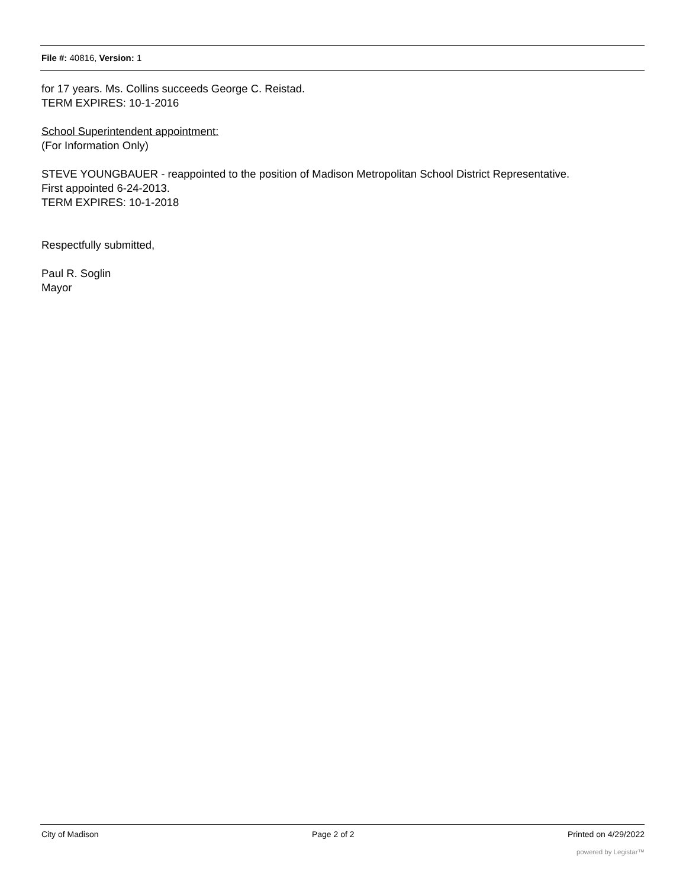File #: 40816, Version: 1
for 17 years. Ms. Collins succeeds George C. Reistad.
TERM EXPIRES: 10-1-2016
School Superintendent appointment:
(For Information Only)
STEVE YOUNGBAUER - reappointed to the position of Madison Metropolitan School District Representative.
First appointed 6-24-2013.
TERM EXPIRES: 10-1-2018
Respectfully submitted,
Paul R. Soglin
Mayor
City of Madison Page 2 of 2 Printed on 4/29/2022
powered by Legistar™